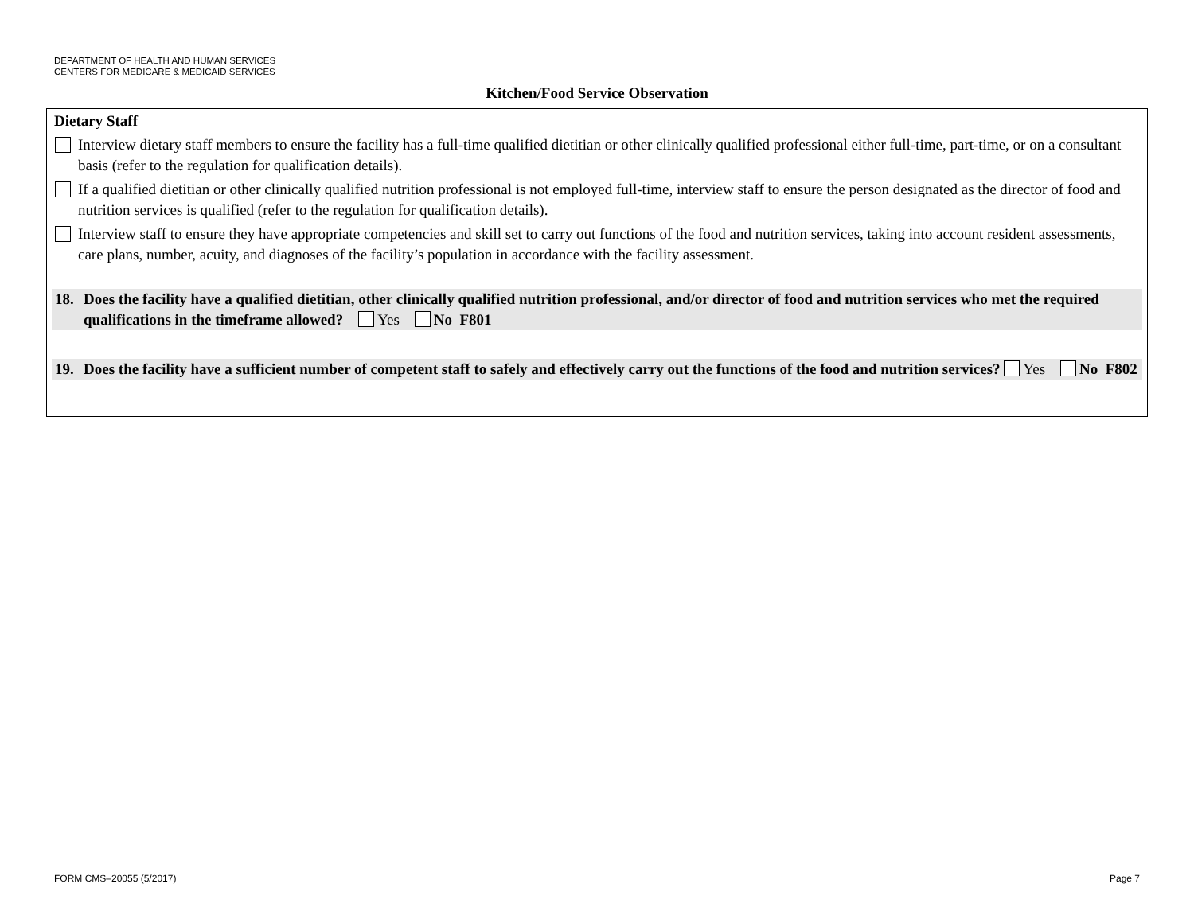DEPARTMENT OF HEALTH AND HUMAN SERVICES
CENTERS FOR MEDICARE & MEDICAID SERVICES
Kitchen/Food Service Observation
Dietary Staff
Interview dietary staff members to ensure the facility has a full-time qualified dietitian or other clinically qualified professional either full-time, part-time, or on a consultant basis (refer to the regulation for qualification details).
If a qualified dietitian or other clinically qualified nutrition professional is not employed full-time, interview staff to ensure the person designated as the director of food and nutrition services is qualified (refer to the regulation for qualification details).
Interview staff to ensure they have appropriate competencies and skill set to carry out functions of the food and nutrition services, taking into account resident assessments, care plans, number, acuity, and diagnoses of the facility’s population in accordance with the facility assessment.
18. Does the facility have a qualified dietitian, other clinically qualified nutrition professional, and/or director of food and nutrition services who met the required qualifications in the timeframe allowed? Yes No F801
19. Does the facility have a sufficient number of competent staff to safely and effectively carry out the functions of the food and nutrition services? Yes No F802
FORM CMS–20055 (5/2017) Page 7